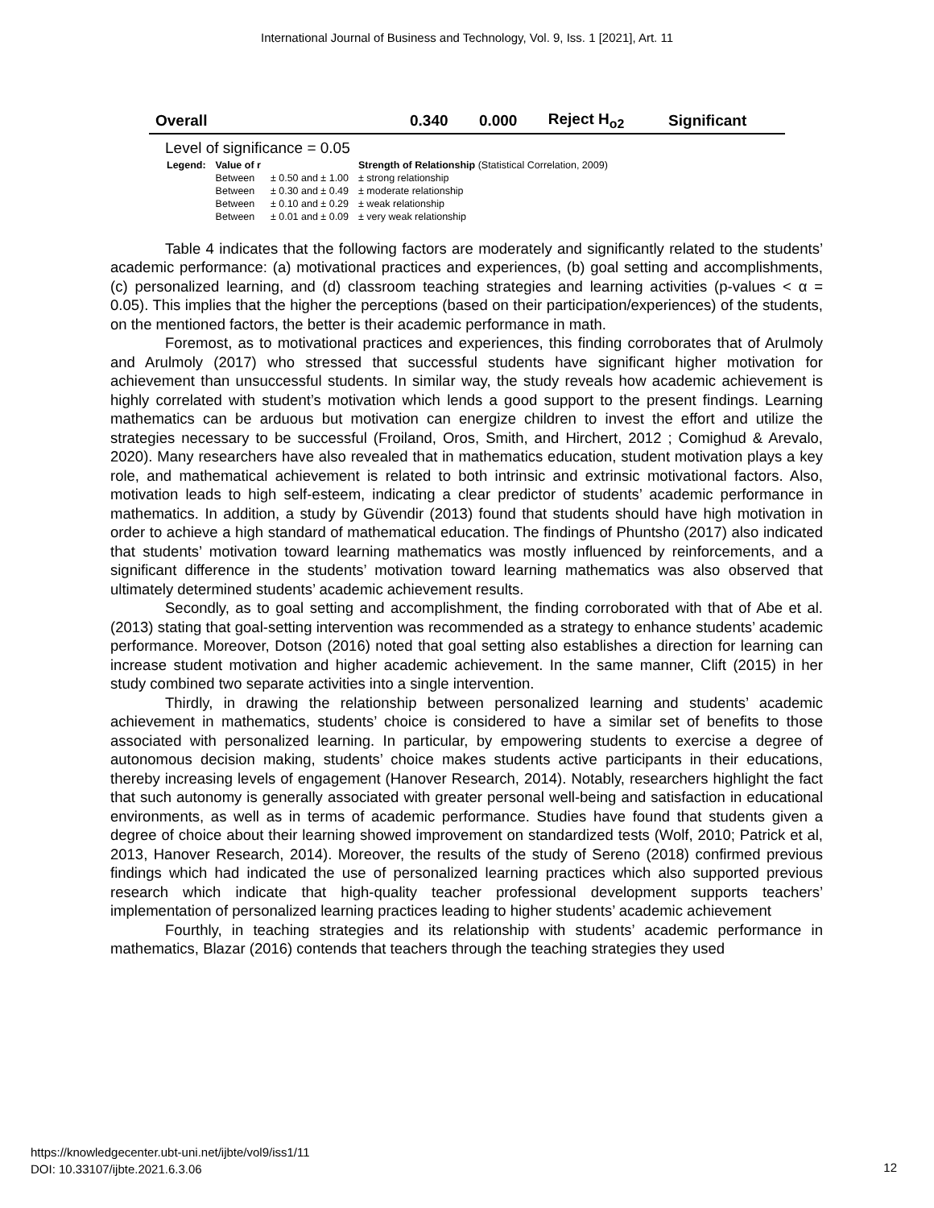International Journal of Business and Technology, Vol. 9, Iss. 1 [2021], Art. 11
| Overall | 0.340 | 0.000 | Reject H<sub>o2</sub> | Significant |
Level of significance = 0.05
| Legend: | Value of r | | Strength of Relationship (Statistical Correlation, 2009) |
| | Between | ± 0.50 and ± 1.00 | ± strong relationship |
| | Between | ± 0.30 and ± 0.49 | ± moderate relationship |
| | Between | ± 0.10 and ± 0.29 | ± weak relationship |
| | Between | ± 0.01 and ± 0.09 | ± very weak relationship |
Table 4 indicates that the following factors are moderately and significantly related to the students’ academic performance: (a) motivational practices and experiences, (b) goal setting and accomplishments, (c) personalized learning, and (d) classroom teaching strategies and learning activities (p-values < α = 0.05). This implies that the higher the perceptions (based on their participation/experiences) of the students, on the mentioned factors, the better is their academic performance in math.
Foremost, as to motivational practices and experiences, this finding corroborates that of Arulmoly and Arulmoly (2017) who stressed that successful students have significant higher motivation for achievement than unsuccessful students. In similar way, the study reveals how academic achievement is highly correlated with student’s motivation which lends a good support to the present findings. Learning mathematics can be arduous but motivation can energize children to invest the effort and utilize the strategies necessary to be successful (Froiland, Oros, Smith, and Hirchert, 2012 ; Comighud & Arevalo, 2020). Many researchers have also revealed that in mathematics education, student motivation plays a key role, and mathematical achievement is related to both intrinsic and extrinsic motivational factors. Also, motivation leads to high self-esteem, indicating a clear predictor of students’ academic performance in mathematics. In addition, a study by Güvendir (2013) found that students should have high motivation in order to achieve a high standard of mathematical education. The findings of Phuntsho (2017) also indicated that students’ motivation toward learning mathematics was mostly influenced by reinforcements, and a significant difference in the students’ motivation toward learning mathematics was also observed that ultimately determined students’ academic achievement results.
Secondly, as to goal setting and accomplishment, the finding corroborated with that of Abe et al. (2013) stating that goal-setting intervention was recommended as a strategy to enhance students’ academic performance. Moreover, Dotson (2016) noted that goal setting also establishes a direction for learning can increase student motivation and higher academic achievement. In the same manner, Clift (2015) in her study combined two separate activities into a single intervention.
Thirdly, in drawing the relationship between personalized learning and students’ academic achievement in mathematics, students’ choice is considered to have a similar set of benefits to those associated with personalized learning. In particular, by empowering students to exercise a degree of autonomous decision making, students’ choice makes students active participants in their educations, thereby increasing levels of engagement (Hanover Research, 2014). Notably, researchers highlight the fact that such autonomy is generally associated with greater personal well-being and satisfaction in educational environments, as well as in terms of academic performance. Studies have found that students given a degree of choice about their learning showed improvement on standardized tests (Wolf, 2010; Patrick et al, 2013, Hanover Research, 2014). Moreover, the results of the study of Sereno (2018) confirmed previous findings which had indicated the use of personalized learning practices which also supported previous research which indicate that high-quality teacher professional development supports teachers’ implementation of personalized learning practices leading to higher students’ academic achievement
Fourthly, in teaching strategies and its relationship with students’ academic performance in mathematics, Blazar (2016) contends that teachers through the teaching strategies they used
https://knowledgecenter.ubt-uni.net/ijbte/vol9/iss1/11
DOI: 10.33107/ijbte.2021.6.3.06
12